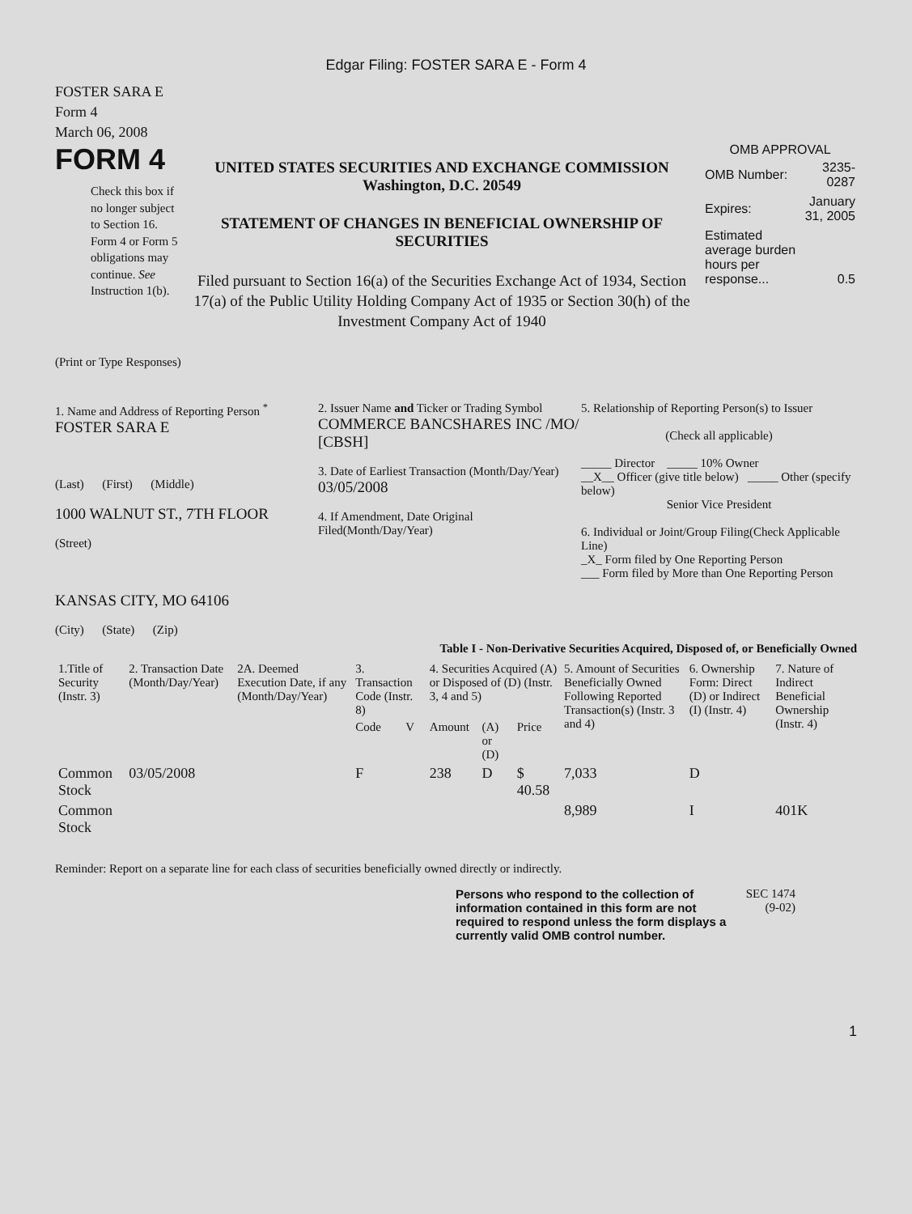Edgar Filing: FOSTER SARA E - Form 4
FOSTER SARA E
Form 4
March 06, 2008
FORM 4
Check this box if no longer subject to Section 16. Form 4 or Form 5 obligations may continue. See Instruction 1(b).
UNITED STATES SECURITIES AND EXCHANGE COMMISSION
Washington, D.C. 20549
STATEMENT OF CHANGES IN BENEFICIAL OWNERSHIP OF SECURITIES
Filed pursuant to Section 16(a) of the Securities Exchange Act of 1934, Section 17(a) of the Public Utility Holding Company Act of 1935 or Section 30(h) of the Investment Company Act of 1940
OMB APPROVAL
| OMB Number: | 3235-0287 |
| Expires: | January 31, 2005 |
| Estimated average burden hours per response... | 0.5 |
(Print or Type Responses)
1. Name and Address of Reporting Person <sup>*</sup>
FOSTER SARA E
(Last) (First) (Middle)
1000 WALNUT ST., 7TH FLOOR
(Street)
KANSAS CITY, MO 64106
(City) (State) (Zip)
2. Issuer Name and Ticker or Trading Symbol
COMMERCE BANCSHARES INC /MO/ [CBSH]
3. Date of Earliest Transaction (Month/Day/Year)
03/05/2008
4. If Amendment, Date Original Filed(Month/Day/Year)
5. Relationship of Reporting Person(s) to Issuer
(Check all applicable)
_____ Director _____ 10% Owner
__X__ Officer (give title below) _____ Other (specify below)
Senior Vice President
6. Individual or Joint/Group Filing(Check Applicable Line)
_X_ Form filed by One Reporting Person
___ Form filed by More than One Reporting Person
Table I - Non-Derivative Securities Acquired, Disposed of, or Beneficially Owned
| 1.Title of Security (Instr. 3) | 2. Transaction Date (Month/Day/Year) | 2A. Deemed Execution Date, if any (Month/Day/Year) | 3. Transaction Code (Instr. 8) | | 4. Securities Acquired (A) or Disposed of (D) (Instr. 3, 4 and 5) | | | 5. Amount of Securities Beneficially Owned Following Reported Transaction(s) (Instr. 3 and 4) | 6. Ownership Form: Direct (D) or Indirect (I) (Instr. 4) | 7. Nature of Indirect Beneficial Ownership (Instr. 4) |
| --- | --- | --- | --- | --- | --- | --- | --- | --- | --- | --- |
| | | | Code | V | Amount | (A) or (D) | Price | | | |
| Common Stock | 03/05/2008 | | F | | 238 | D | $ 40.58 | 7,033 | D | |
| Common Stock | | | | | | | | 8,989 | I | 401K |
Reminder: Report on a separate line for each class of securities beneficially owned directly or indirectly.
Persons who respond to the collection of information contained in this form are not required to respond unless the form displays a currently valid OMB control number.
SEC 1474 (9-02)
1